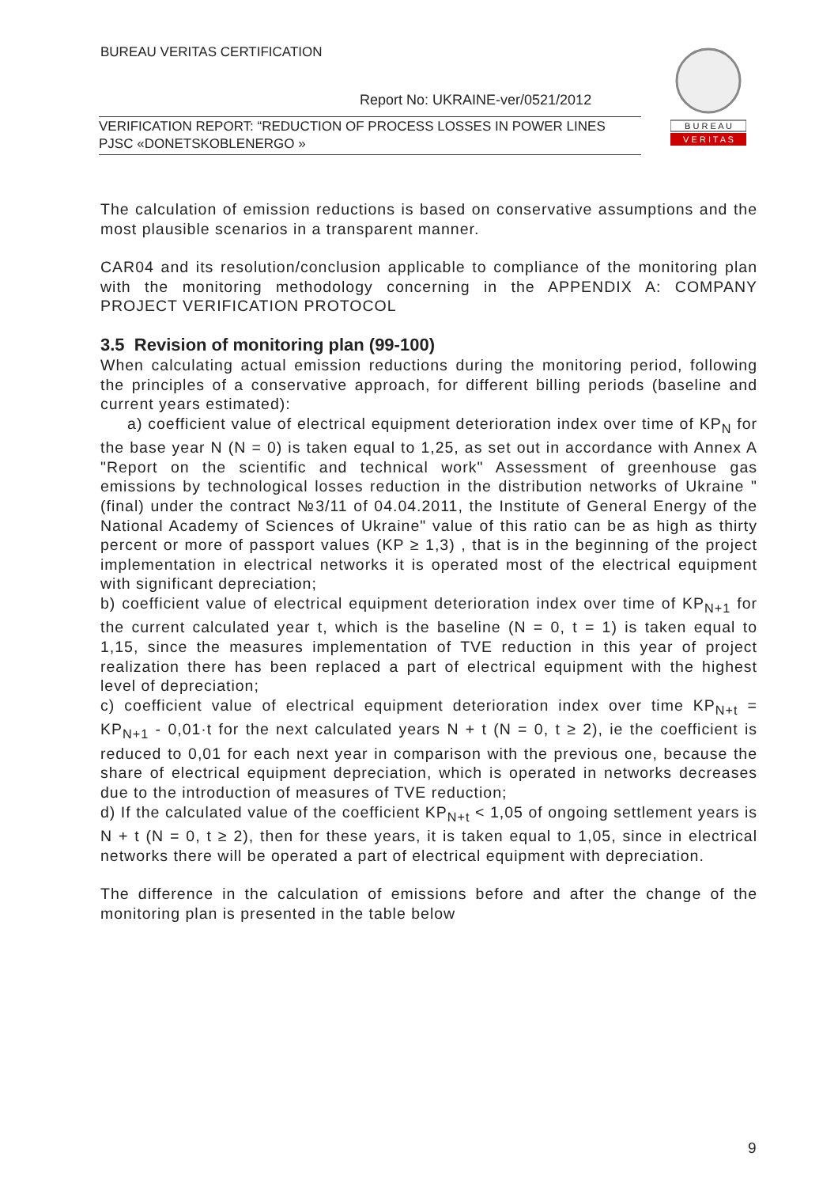BUREAU VERITAS CERTIFICATION
Report No: UKRAINE-ver/0521/2012
VERIFICATION REPORT: “REDUCTION OF PROCESS LOSSES IN POWER LINES PJSC «DONETSKOBLENERGO »
B U R E A U
V E R I T A S
The calculation of emission reductions is based on conservative assumptions and the most plausible scenarios in a transparent manner.
CAR04 and its resolution/conclusion applicable to compliance of the monitoring plan with the monitoring methodology concerning in the APPENDIX A: COMPANY PROJECT VERIFICATION PROTOCOL
3.5 Revision of monitoring plan (99-100)
When calculating actual emission reductions during the monitoring period, following the principles of a conservative approach, for different billing periods (baseline and current years estimated):
a) coefficient value of electrical equipment deterioration index over time of KP<sub>N</sub> for the base year N (N = 0) is taken equal to 1,25, as set out in accordance with Annex A "Report on the scientific and technical work" Assessment of greenhouse gas emissions by technological losses reduction in the distribution networks of Ukraine "(final) under the contract №3/11 of 04.04.2011, the Institute of General Energy of the National Academy of Sciences of Ukraine" value of this ratio can be as high as thirty percent or more of passport values (KP ≥ 1,3) , that is in the beginning of the project implementation in electrical networks it is operated most of the electrical equipment with significant depreciation;
b) coefficient value of electrical equipment deterioration index over time of KP<sub>N+1</sub> for the current calculated year t, which is the baseline (N = 0, t = 1) is taken equal to 1,15, since the measures implementation of TVE reduction in this year of project realization there has been replaced a part of electrical equipment with the highest level of depreciation;
c) coefficient value of electrical equipment deterioration index over time KP<sub>N+t</sub> = KP<sub>N+1</sub> - 0,01·t for the next calculated years N + t (N = 0, t ≥ 2), ie the coefficient is reduced to 0,01 for each next year in comparison with the previous one, because the share of electrical equipment depreciation, which is operated in networks decreases due to the introduction of measures of TVE reduction;
d) If the calculated value of the coefficient KP<sub>N+t</sub> < 1,05 of ongoing settlement years is N + t (N = 0, t ≥ 2), then for these years, it is taken equal to 1,05, since in electrical networks there will be operated a part of electrical equipment with depreciation.
The difference in the calculation of emissions before and after the change of the monitoring plan is presented in the table below
9